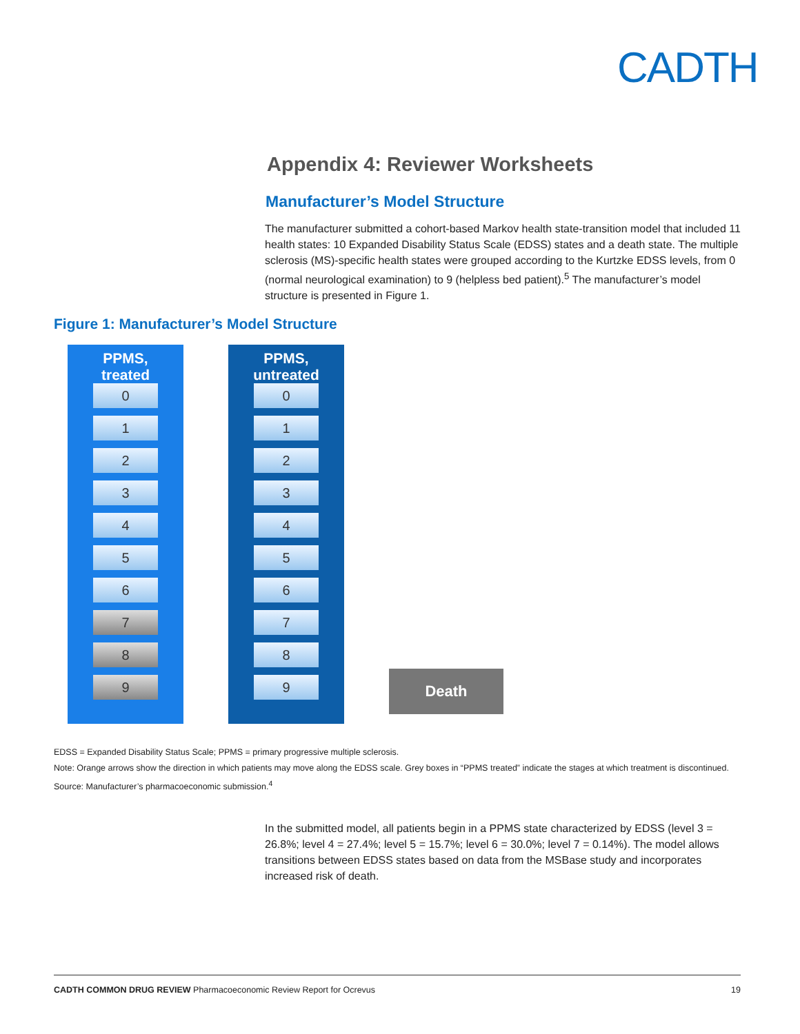CADTH
Appendix 4: Reviewer Worksheets
Manufacturer’s Model Structure
The manufacturer submitted a cohort-based Markov health state-transition model that included 11 health states: 10 Expanded Disability Status Scale (EDSS) states and a death state. The multiple sclerosis (MS)-specific health states were grouped according to the Kurtzke EDSS levels, from 0 (normal neurological examination) to 9 (helpless bed patient).<sup>5</sup> The manufacturer’s model structure is presented in Figure 1.
Figure 1: Manufacturer’s Model Structure
PPMS,
treated
0
1
2
3
4
5
6
7
8
9
PPMS,
untreated
0
1
2
3
4
5
6
7
8
9
Death
EDSS = Expanded Disability Status Scale; PPMS = primary progressive multiple sclerosis.
Note: Orange arrows show the direction in which patients may move along the EDSS scale. Grey boxes in “PPMS treated” indicate the stages at which treatment is discontinued.
Source: Manufacturer’s pharmacoeconomic submission.<sup>4</sup>
In the submitted model, all patients begin in a PPMS state characterized by EDSS (level 3 = 26.8%; level 4 = 27.4%; level 5 = 15.7%; level 6 = 30.0%; level 7 = 0.14%). The model allows transitions between EDSS states based on data from the MSBase study and incorporates increased risk of death.
CADTH COMMON DRUG REVIEW Pharmacoeconomic Review Report for Ocrevus 19